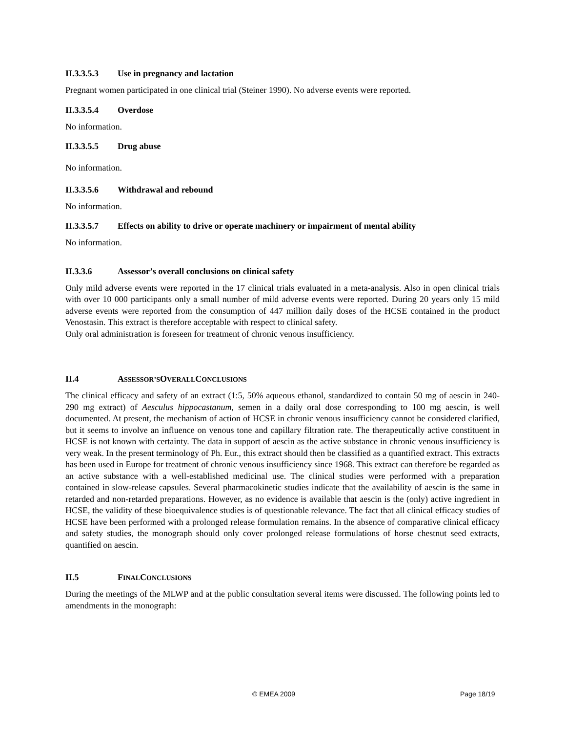II.3.3.5.3 Use in pregnancy and lactation
Pregnant women participated in one clinical trial (Steiner 1990). No adverse events were reported.
II.3.3.5.4 Overdose
No information.
II.3.3.5.5 Drug abuse
No information.
II.3.3.5.6 Withdrawal and rebound
No information.
II.3.3.5.7 Effects on ability to drive or operate machinery or impairment of mental ability
No information.
II.3.3.6 Assessor’s overall conclusions on clinical safety
Only mild adverse events were reported in the 17 clinical trials evaluated in a meta-analysis. Also in open clinical trials with over 10 000 participants only a small number of mild adverse events were reported. During 20 years only 15 mild adverse events were reported from the consumption of 447 million daily doses of the HCSE contained in the product Venostasin. This extract is therefore acceptable with respect to clinical safety.
Only oral administration is foreseen for treatment of chronic venous insufficiency.
II.4 ASSESSOR’S OVERALL CONCLUSIONS
The clinical efficacy and safety of an extract (1:5, 50% aqueous ethanol, standardized to contain 50 mg of aescin in 240-290 mg extract) of Aesculus hippocastanum, semen in a daily oral dose corresponding to 100 mg aescin, is well documented. At present, the mechanism of action of HCSE in chronic venous insufficiency cannot be considered clarified, but it seems to involve an influence on venous tone and capillary filtration rate. The therapeutically active constituent in HCSE is not known with certainty. The data in support of aescin as the active substance in chronic venous insufficiency is very weak. In the present terminology of Ph. Eur., this extract should then be classified as a quantified extract. This extracts has been used in Europe for treatment of chronic venous insufficiency since 1968. This extract can therefore be regarded as an active substance with a well-established medicinal use. The clinical studies were performed with a preparation contained in slow-release capsules. Several pharmacokinetic studies indicate that the availability of aescin is the same in retarded and non-retarded preparations. However, as no evidence is available that aescin is the (only) active ingredient in HCSE, the validity of these bioequivalence studies is of questionable relevance. The fact that all clinical efficacy studies of HCSE have been performed with a prolonged release formulation remains. In the absence of comparative clinical efficacy and safety studies, the monograph should only cover prolonged release formulations of horse chestnut seed extracts, quantified on aescin.
II.5 FINAL CONCLUSIONS
During the meetings of the MLWP and at the public consultation several items were discussed. The following points led to amendments in the monograph:
© EMEA 2009 Page 18/19